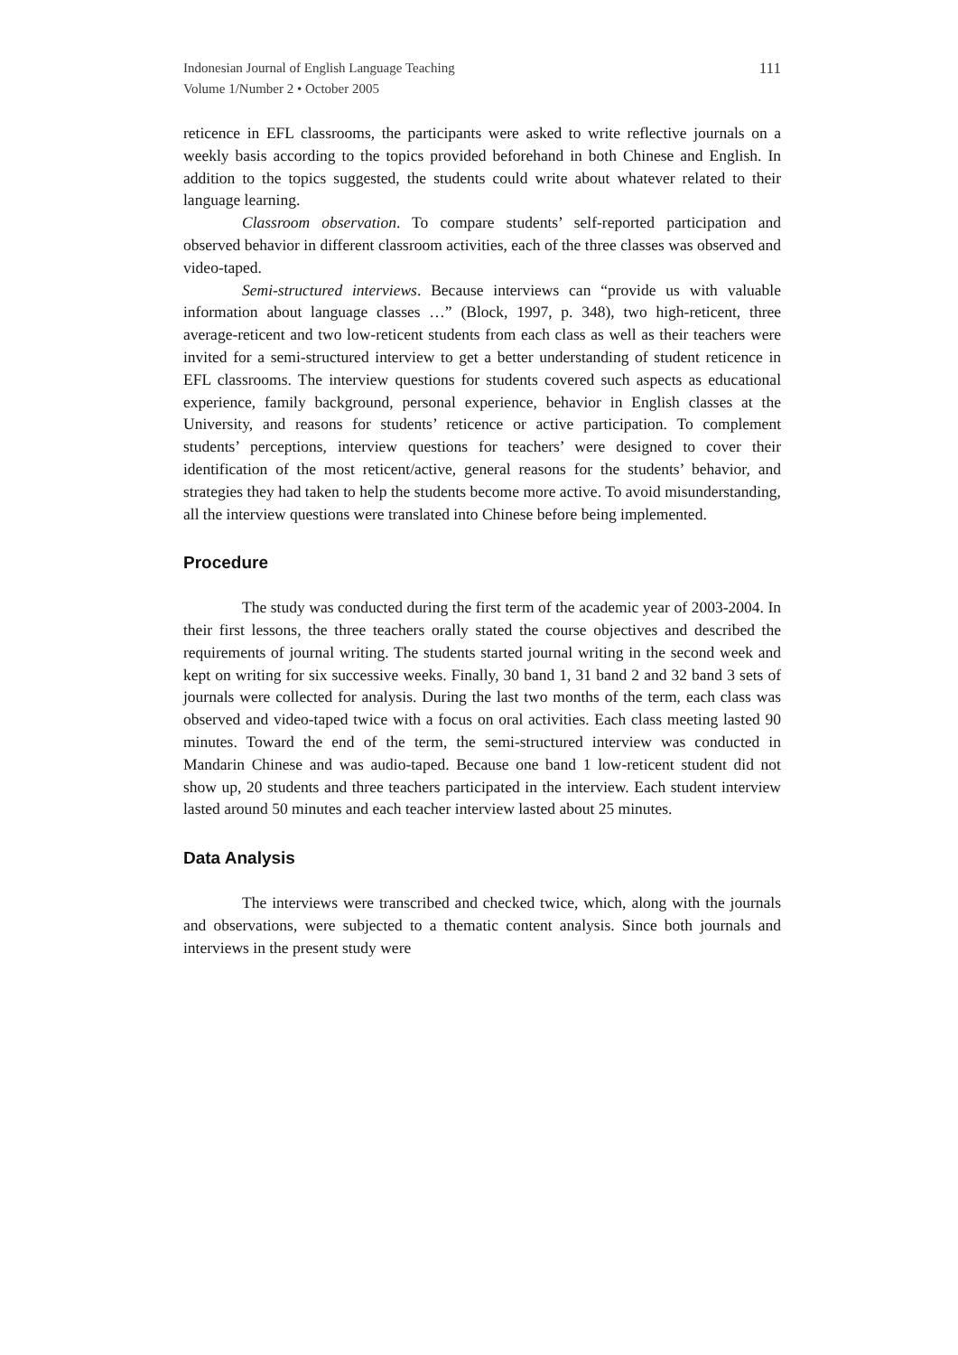Indonesian Journal of English Language Teaching
Volume 1/Number 2 • October 2005
111
reticence in EFL classrooms, the participants were asked to write reflective journals on a weekly basis according to the topics provided beforehand in both Chinese and English. In addition to the topics suggested, the students could write about whatever related to their language learning.
Classroom observation. To compare students’ self-reported participation and observed behavior in different classroom activities, each of the three classes was observed and video-taped.
Semi-structured interviews. Because interviews can “provide us with valuable information about language classes …” (Block, 1997, p. 348), two high-reticent, three average-reticent and two low-reticent students from each class as well as their teachers were invited for a semi-structured interview to get a better understanding of student reticence in EFL classrooms. The interview questions for students covered such aspects as educational experience, family background, personal experience, behavior in English classes at the University, and reasons for students’ reticence or active participation. To complement students’ perceptions, interview questions for teachers’ were designed to cover their identification of the most reticent/active, general reasons for the students’ behavior, and strategies they had taken to help the students become more active. To avoid misunderstanding, all the interview questions were translated into Chinese before being implemented.
Procedure
The study was conducted during the first term of the academic year of 2003-2004. In their first lessons, the three teachers orally stated the course objectives and described the requirements of journal writing. The students started journal writing in the second week and kept on writing for six successive weeks. Finally, 30 band 1, 31 band 2 and 32 band 3 sets of journals were collected for analysis. During the last two months of the term, each class was observed and video-taped twice with a focus on oral activities. Each class meeting lasted 90 minutes. Toward the end of the term, the semi-structured interview was conducted in Mandarin Chinese and was audio-taped. Because one band 1 low-reticent student did not show up, 20 students and three teachers participated in the interview. Each student interview lasted around 50 minutes and each teacher interview lasted about 25 minutes.
Data Analysis
The interviews were transcribed and checked twice, which, along with the journals and observations, were subjected to a thematic content analysis. Since both journals and interviews in the present study were